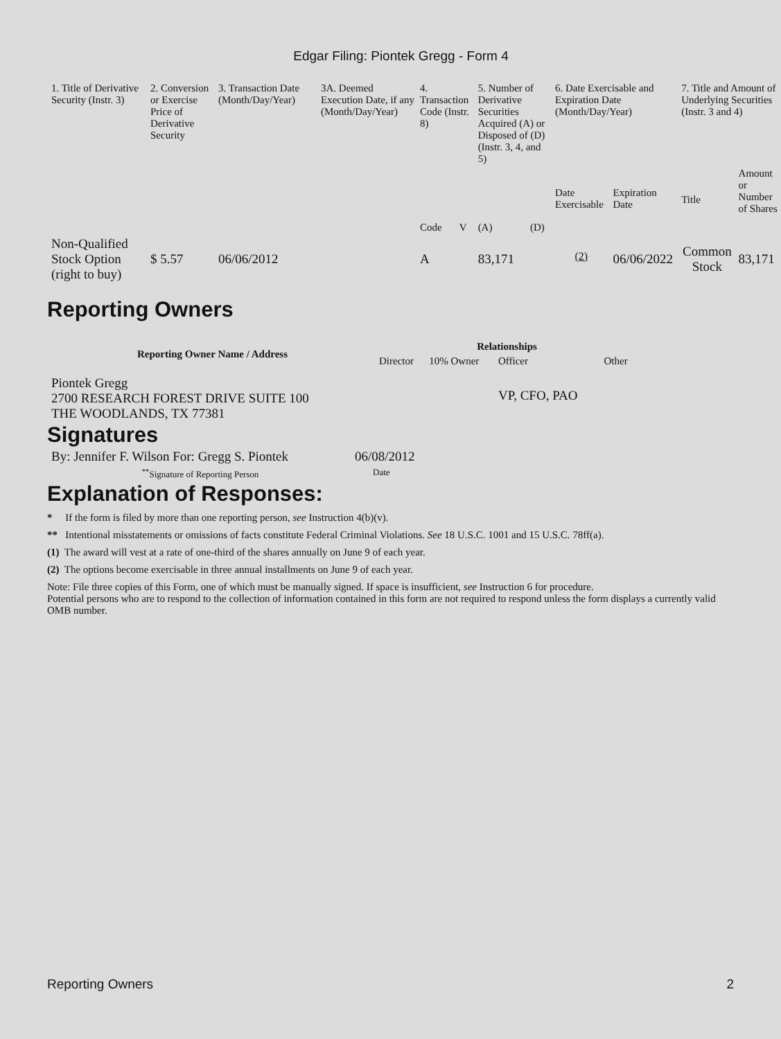Edgar Filing: Piontek Gregg - Form 4
| 1. Title of Derivative Security (Instr. 3) | 2. Conversion or Exercise Price of Derivative Security | 3. Transaction Date (Month/Day/Year) | 3A. Deemed Execution Date, if any (Month/Day/Year) | 4. Transaction Code (Instr. 8) | | 5. Number of Derivative Securities Acquired (A) or Disposed of (D) (Instr. 3, 4, and 5) | | 6. Date Exercisable and Expiration Date (Month/Day/Year) | | 7. Title and Amount of Underlying Securities (Instr. 3 and 4) | |
| | | | | Code | V | (A) | (D) | Date Exercisable | Expiration Date | Title | Amount or Number of Shares |
| Non-Qualified Stock Option (right to buy) | $ 5.57 | 06/06/2012 | | A | | 83,171 | | <sup>(2)</sup> | 06/06/2022 | Common Stock | 83,171 |
Reporting Owners
| Reporting Owner Name / Address | Relationships | | | |
| --- | --- | --- | --- | --- |
| | Director | 10% Owner | Officer | Other |
| Piontek Gregg 2700 RESEARCH FOREST DRIVE SUITE 100 THE WOODLANDS, TX 77381 | | | VP, CFO, PAO | |
Signatures
| By: Jennifer F. Wilson For: Gregg S. Piontek | 06/08/2012 |
| <sup>**</sup> Signature of Reporting Person | Date |
Explanation of Responses:
* If the form is filed by more than one reporting person, see Instruction 4(b)(v).
** Intentional misstatements or omissions of facts constitute Federal Criminal Violations. See 18 U.S.C. 1001 and 15 U.S.C. 78ff(a).
(1) The award will vest at a rate of one-third of the shares annually on June 9 of each year.
(2) The options become exercisable in three annual installments on June 9 of each year.
Note: File three copies of this Form, one of which must be manually signed. If space is insufficient, see Instruction 6 for procedure.
Potential persons who are to respond to the collection of information contained in this form are not required to respond unless the form displays a currently valid OMB number.
Reporting Owners 2